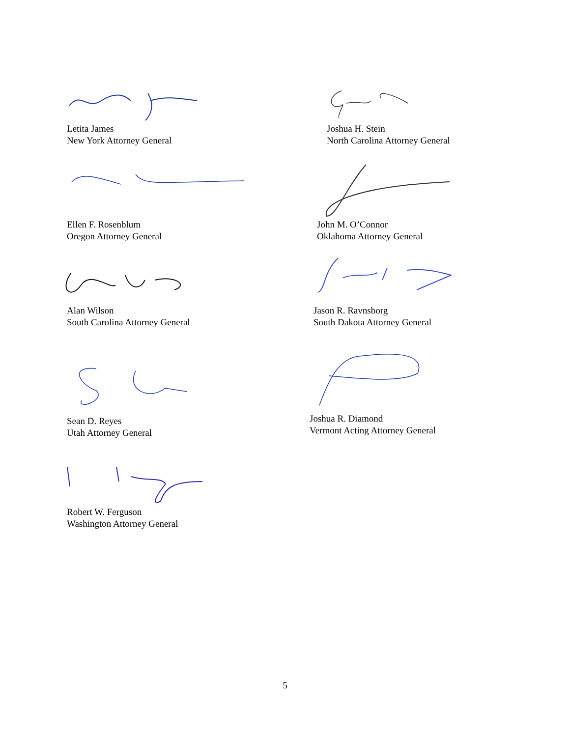Letita James
New York Attorney General
Joshua H. Stein
North Carolina Attorney General
Ellen F. Rosenblum
Oregon Attorney General
John M. O’Connor
Oklahoma Attorney General
Alan Wilson
South Carolina Attorney General
Jason R. Ravnsborg
South Dakota Attorney General
Sean D. Reyes
Utah Attorney General
Joshua R. Diamond
Vermont Acting Attorney General
Robert W. Ferguson
Washington Attorney General
5